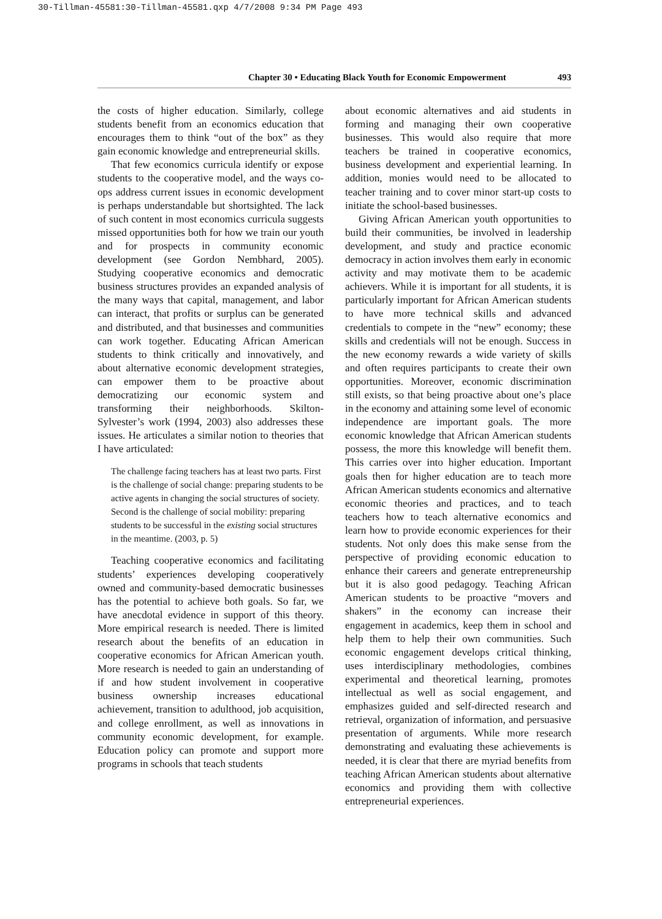30-Tillman-45581:30-Tillman-45581.qxp 4/7/2008 9:34 PM Page 493
Chapter 30 • Educating Black Youth for Economic Empowerment 493
the costs of higher education. Similarly, college students benefit from an economics education that encourages them to think “out of the box” as they gain economic knowledge and entrepreneurial skills.
That few economics curricula identify or expose students to the cooperative model, and the ways co-ops address current issues in economic development is perhaps understandable but shortsighted. The lack of such content in most economics curricula suggests missed opportunities both for how we train our youth and for prospects in community economic development (see Gordon Nembhard, 2005). Studying cooperative economics and democratic business structures provides an expanded analysis of the many ways that capital, management, and labor can interact, that profits or surplus can be generated and distributed, and that businesses and communities can work together. Educating African American students to think critically and innovatively, and about alternative economic development strategies, can empower them to be proactive about democratizing our economic system and transforming their neighborhoods. Skilton-Sylvester’s work (1994, 2003) also addresses these issues. He articulates a similar notion to theories that I have articulated:
The challenge facing teachers has at least two parts. First is the challenge of social change: preparing students to be active agents in changing the social structures of society. Second is the challenge of social mobility: preparing students to be successful in the existing social structures in the meantime. (2003, p. 5)
Teaching cooperative economics and facilitating students’ experiences developing cooperatively owned and community-based democratic businesses has the potential to achieve both goals. So far, we have anecdotal evidence in support of this theory. More empirical research is needed. There is limited research about the benefits of an education in cooperative economics for African American youth. More research is needed to gain an understanding of if and how student involvement in cooperative business ownership increases educational achievement, transition to adulthood, job acquisition, and college enrollment, as well as innovations in community economic development, for example. Education policy can promote and support more programs in schools that teach students
about economic alternatives and aid students in forming and managing their own cooperative businesses. This would also require that more teachers be trained in cooperative economics, business development and experiential learning. In addition, monies would need to be allocated to teacher training and to cover minor start-up costs to initiate the school-based businesses.
Giving African American youth opportunities to build their communities, be involved in leadership development, and study and practice economic democracy in action involves them early in economic activity and may motivate them to be academic achievers. While it is important for all students, it is particularly important for African American students to have more technical skills and advanced credentials to compete in the “new” economy; these skills and credentials will not be enough. Success in the new economy rewards a wide variety of skills and often requires participants to create their own opportunities. Moreover, economic discrimination still exists, so that being proactive about one’s place in the economy and attaining some level of economic independence are important goals. The more economic knowledge that African American students possess, the more this knowledge will benefit them. This carries over into higher education. Important goals then for higher education are to teach more African American students economics and alternative economic theories and practices, and to teach teachers how to teach alternative economics and learn how to provide economic experiences for their students. Not only does this make sense from the perspective of providing economic education to enhance their careers and generate entrepreneurship but it is also good pedagogy. Teaching African American students to be proactive “movers and shakers” in the economy can increase their engagement in academics, keep them in school and help them to help their own communities. Such economic engagement develops critical thinking, uses interdisciplinary methodologies, combines experimental and theoretical learning, promotes intellectual as well as social engagement, and emphasizes guided and self-directed research and retrieval, organization of information, and persuasive presentation of arguments. While more research demonstrating and evaluating these achievements is needed, it is clear that there are myriad benefits from teaching African American students about alternative economics and providing them with collective entrepreneurial experiences.